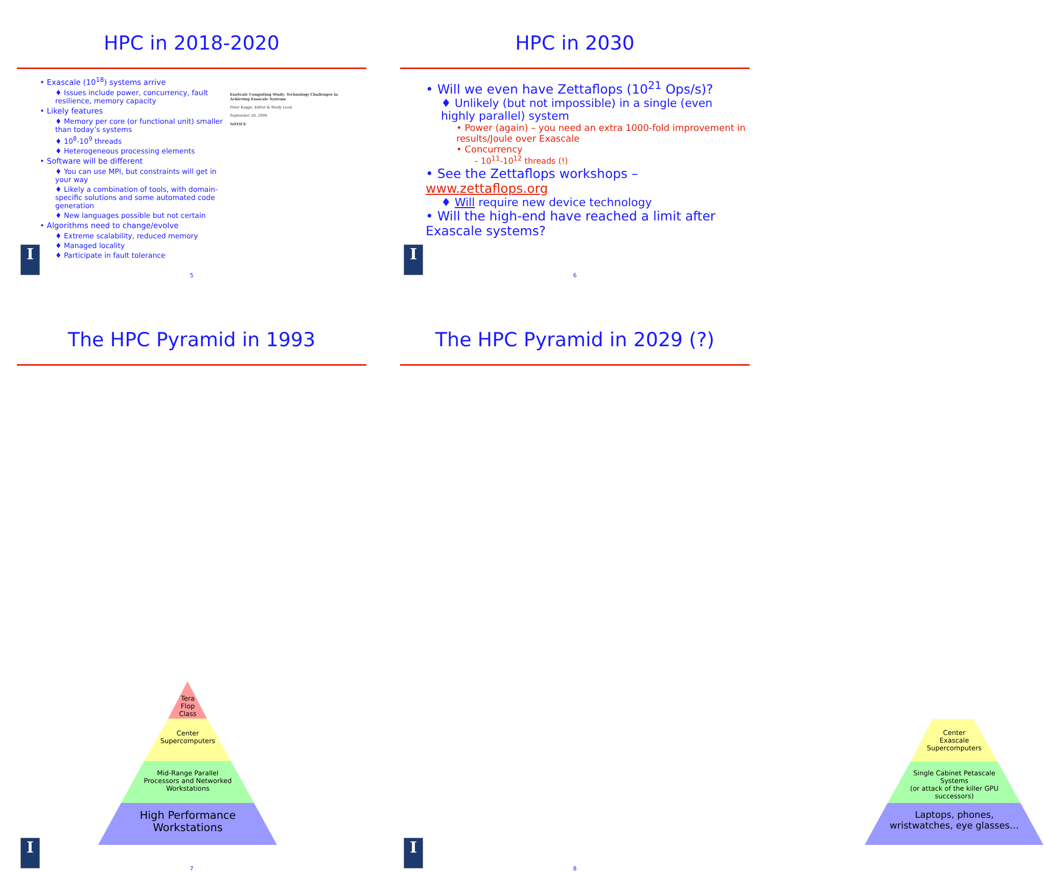HPC in 2018-2020
• Exascale (10<sup>18</sup>) systems arrive
♦ Issues include power, concurrency, fault resilience, memory capacity
• Likely features
♦ Memory per core (or functional unit) smaller than today’s systems
♦ 10<sup>8</sup>-10<sup>9</sup> threads
♦ Heterogeneous processing elements
• Software will be different
♦ You can use MPI, but constraints will get in your way
♦ Likely a combination of tools, with domain-specific solutions and some automated code generation
♦ New languages possible but not certain
• Algorithms need to change/evolve
♦ Extreme scalability, reduced memory
♦ Managed locality
♦ Participate in fault tolerance
ExaScale Computing Study: Technology Challenges in Achieving Exascale Systems
Peter Kogge, Editor & Study Lead
September 28, 2008
NOTICE
I
5
HPC in 2030
• Will we even have Zettaflops (10<sup>21</sup> Ops/s)?
♦ Unlikely (but not impossible) in a single (even highly parallel) system
• Power (again) – you need an extra 1000-fold improvement in results/Joule over Exascale
• Concurrency
– 10<sup>11</sup>-10<sup>12</sup> threads (!)
• See the Zettaflops workshops – www.zettaflops.org
♦ Will require new device technology
• Will the high-end have reached a limit after Exascale systems?
I
6
The HPC Pyramid in 1993
Tera
Flop
Class
Center
Supercomputers
Mid-Range Parallel
Processors and Networked
Workstations
High Performance
Workstations
I
7
The HPC Pyramid in 2029 (?)
Center
Exascale
Supercomputers
Single Cabinet Petascale
Systems
(or attack of the killer GPU
successors)
Laptops, phones,
wristwatches, eye glasses…
I
8